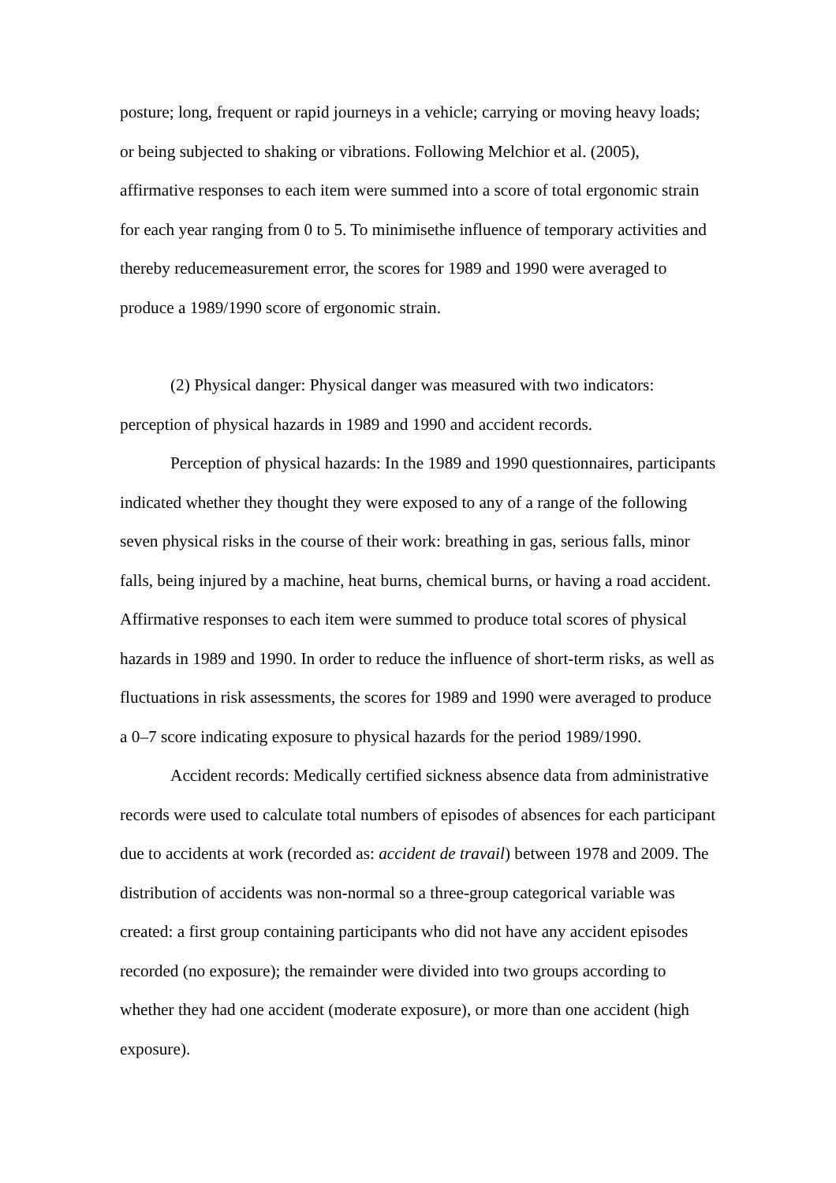posture; long, frequent or rapid journeys in a vehicle; carrying or moving heavy loads; or being subjected to shaking or vibrations. Following Melchior et al. (2005), affirmative responses to each item were summed into a score of total ergonomic strain for each year ranging from 0 to 5. To minimisethe influence of temporary activities and thereby reducemeasurement error, the scores for 1989 and 1990 were averaged to produce a 1989/1990 score of ergonomic strain.
(2) Physical danger: Physical danger was measured with two indicators: perception of physical hazards in 1989 and 1990 and accident records.
Perception of physical hazards: In the 1989 and 1990 questionnaires, participants indicated whether they thought they were exposed to any of a range of the following seven physical risks in the course of their work: breathing in gas, serious falls, minor falls, being injured by a machine, heat burns, chemical burns, or having a road accident. Affirmative responses to each item were summed to produce total scores of physical hazards in 1989 and 1990. In order to reduce the influence of short-term risks, as well as fluctuations in risk assessments, the scores for 1989 and 1990 were averaged to produce a 0–7 score indicating exposure to physical hazards for the period 1989/1990.
Accident records: Medically certified sickness absence data from administrative records were used to calculate total numbers of episodes of absences for each participant due to accidents at work (recorded as: accident de travail) between 1978 and 2009. The distribution of accidents was non-normal so a three-group categorical variable was created: a first group containing participants who did not have any accident episodes recorded (no exposure); the remainder were divided into two groups according to whether they had one accident (moderate exposure), or more than one accident (high exposure).